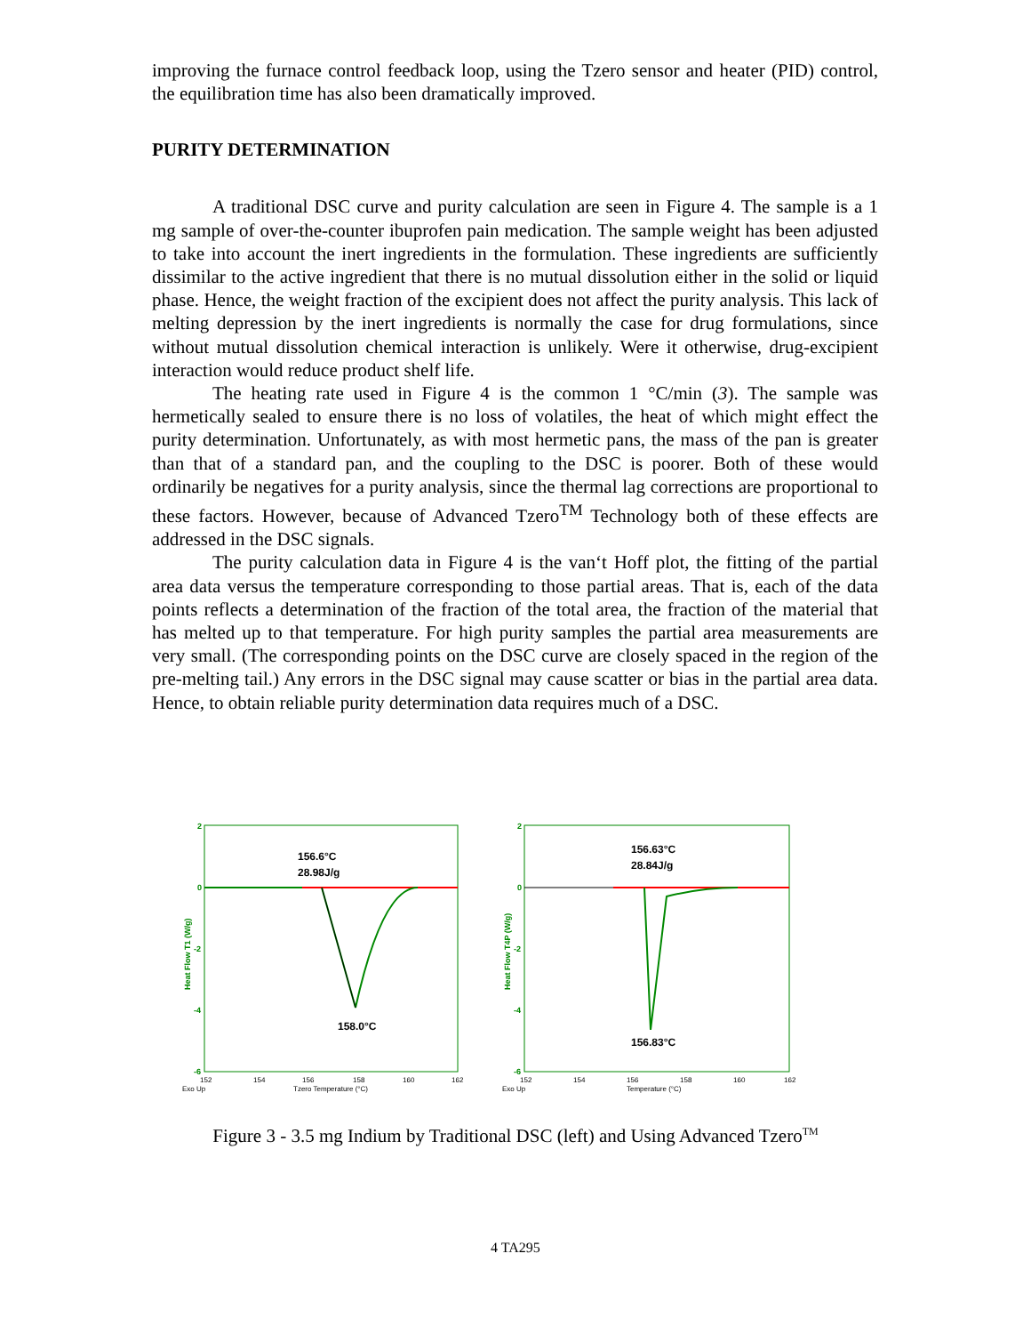improving the furnace control feedback loop, using the Tzero sensor and heater (PID) control, the equilibration time has also been dramatically improved.
PURITY DETERMINATION
A traditional DSC curve and purity calculation are seen in Figure 4. The sample is a 1 mg sample of over-the-counter ibuprofen pain medication. The sample weight has been adjusted to take into account the inert ingredients in the formulation. These ingredients are sufficiently dissimilar to the active ingredient that there is no mutual dissolution either in the solid or liquid phase. Hence, the weight fraction of the excipient does not affect the purity analysis. This lack of melting depression by the inert ingredients is normally the case for drug formulations, since without mutual dissolution chemical interaction is unlikely. Were it otherwise, drug-excipient interaction would reduce product shelf life.
The heating rate used in Figure 4 is the common 1 °C/min (3). The sample was hermetically sealed to ensure there is no loss of volatiles, the heat of which might effect the purity determination. Unfortunately, as with most hermetic pans, the mass of the pan is greater than that of a standard pan, and the coupling to the DSC is poorer. Both of these would ordinarily be negatives for a purity analysis, since the thermal lag corrections are proportional to these factors. However, because of Advanced Tzero<sup>TM</sup> Technology both of these effects are addressed in the DSC signals.
The purity calculation data in Figure 4 is the van‘t Hoff plot, the fitting of the partial area data versus the temperature corresponding to those partial areas. That is, each of the data points reflects a determination of the fraction of the total area, the fraction of the material that has melted up to that temperature. For high purity samples the partial area measurements are very small. (The corresponding points on the DSC curve are closely spaced in the region of the pre-melting tail.) Any errors in the DSC signal may cause scatter or bias in the partial area data. Hence, to obtain reliable purity determination data requires much of a DSC.
2
0
-2
-4
-6
Heat Flow T1 (W/g)
156.6°C
28.98J/g
158.0°C
152
154
156
158
160
162
Exo Up
Tzero Temperature (°C)
2
0
-2
-4
-6
Heat Flow T4P (W/g)
156.63°C
28.84J/g
156.83°C
152
154
156
158
160
162
Exo Up
Temperature (°C)
Figure 3 - 3.5 mg Indium by Traditional DSC (left) and Using Advanced Tzero<sup>TM</sup>
4 TA295